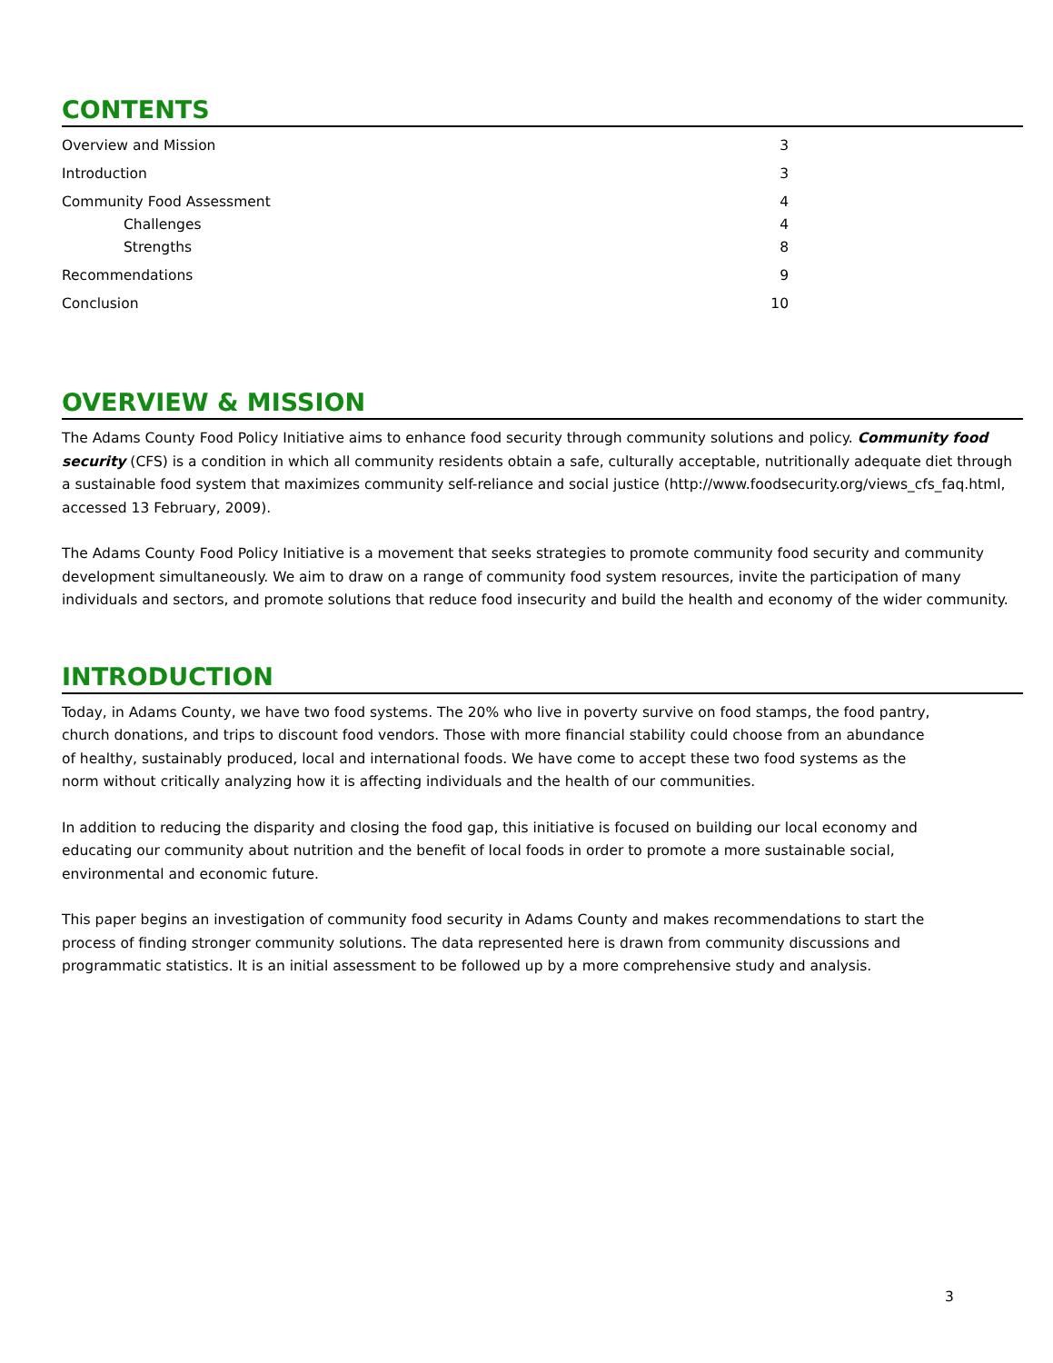CONTENTS
Overview and Mission 3
Introduction 3
Community Food Assessment 4
Challenges 4
Strengths 8
Recommendations 9
Conclusion 10
OVERVIEW & MISSION
The Adams County Food Policy Initiative aims to enhance food security through community solutions and policy. Community food security (CFS) is a condition in which all community residents obtain a safe, culturally acceptable, nutritionally adequate diet through a sustainable food system that maximizes community self-reliance and social justice (http://www.foodsecurity.org/views_cfs_faq.html, accessed 13 February, 2009).
The Adams County Food Policy Initiative is a movement that seeks strategies to promote community food security and community development simultaneously. We aim to draw on a range of community food system resources, invite the participation of many individuals and sectors, and promote solutions that reduce food insecurity and build the health and economy of the wider community.
INTRODUCTION
Today, in Adams County, we have two food systems. The 20% who live in poverty survive on food stamps, the food pantry, church donations, and trips to discount food vendors. Those with more financial stability could choose from an abundance of healthy, sustainably produced, local and international foods. We have come to accept these two food systems as the norm without critically analyzing how it is affecting individuals and the health of our communities.
In addition to reducing the disparity and closing the food gap, this initiative is focused on building our local economy and educating our community about nutrition and the benefit of local foods in order to promote a more sustainable social, environmental and economic future.
This paper begins an investigation of community food security in Adams County and makes recommendations to start the process of finding stronger community solutions. The data represented here is drawn from community discussions and programmatic statistics. It is an initial assessment to be followed up by a more comprehensive study and analysis.
3